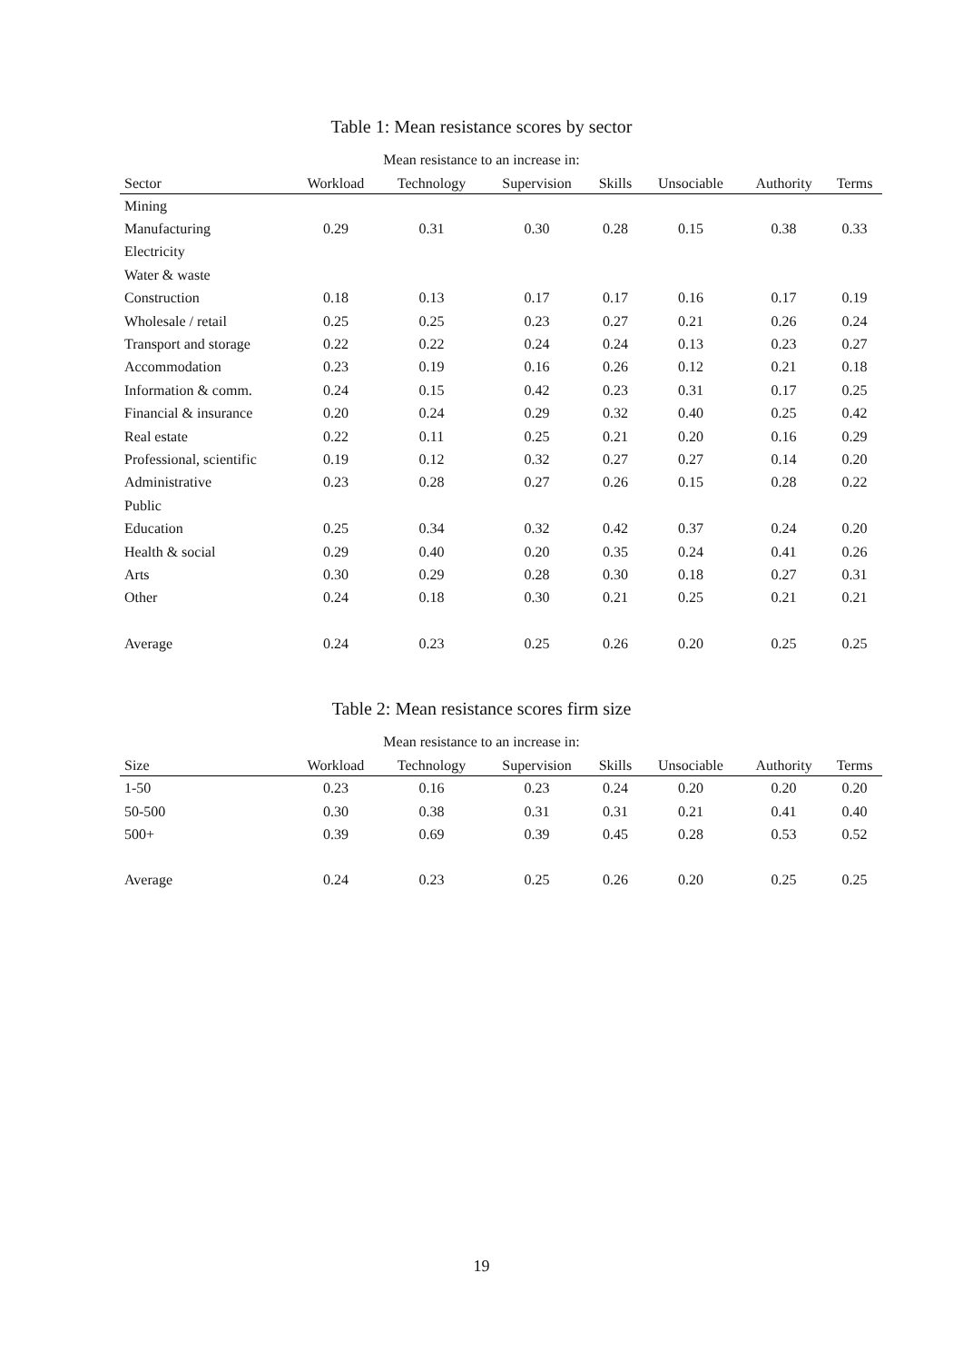Table 1: Mean resistance scores by sector
Mean resistance to an increase in:
| Sector | Workload | Technology | Supervision | Skills | Unsociable | Authority | Terms |
| --- | --- | --- | --- | --- | --- | --- | --- |
| Mining | | | | | | | |
| Manufacturing | 0.29 | 0.31 | 0.30 | 0.28 | 0.15 | 0.38 | 0.33 |
| Electricity | | | | | | | |
| Water & waste | | | | | | | |
| Construction | 0.18 | 0.13 | 0.17 | 0.17 | 0.16 | 0.17 | 0.19 |
| Wholesale / retail | 0.25 | 0.25 | 0.23 | 0.27 | 0.21 | 0.26 | 0.24 |
| Transport and storage | 0.22 | 0.22 | 0.24 | 0.24 | 0.13 | 0.23 | 0.27 |
| Accommodation | 0.23 | 0.19 | 0.16 | 0.26 | 0.12 | 0.21 | 0.18 |
| Information & comm. | 0.24 | 0.15 | 0.42 | 0.23 | 0.31 | 0.17 | 0.25 |
| Financial & insurance | 0.20 | 0.24 | 0.29 | 0.32 | 0.40 | 0.25 | 0.42 |
| Real estate | 0.22 | 0.11 | 0.25 | 0.21 | 0.20 | 0.16 | 0.29 |
| Professional, scientific | 0.19 | 0.12 | 0.32 | 0.27 | 0.27 | 0.14 | 0.20 |
| Administrative | 0.23 | 0.28 | 0.27 | 0.26 | 0.15 | 0.28 | 0.22 |
| Public | | | | | | | |
| Education | 0.25 | 0.34 | 0.32 | 0.42 | 0.37 | 0.24 | 0.20 |
| Health & social | 0.29 | 0.40 | 0.20 | 0.35 | 0.24 | 0.41 | 0.26 |
| Arts | 0.30 | 0.29 | 0.28 | 0.30 | 0.18 | 0.27 | 0.31 |
| Other | 0.24 | 0.18 | 0.30 | 0.21 | 0.25 | 0.21 | 0.21 |
| Average | 0.24 | 0.23 | 0.25 | 0.26 | 0.20 | 0.25 | 0.25 |
Table 2: Mean resistance scores firm size
Mean resistance to an increase in:
| Size | Workload | Technology | Supervision | Skills | Unsociable | Authority | Terms |
| --- | --- | --- | --- | --- | --- | --- | --- |
| 1-50 | 0.23 | 0.16 | 0.23 | 0.24 | 0.20 | 0.20 | 0.20 |
| 50-500 | 0.30 | 0.38 | 0.31 | 0.31 | 0.21 | 0.41 | 0.40 |
| 500+ | 0.39 | 0.69 | 0.39 | 0.45 | 0.28 | 0.53 | 0.52 |
| Average | 0.24 | 0.23 | 0.25 | 0.26 | 0.20 | 0.25 | 0.25 |
19